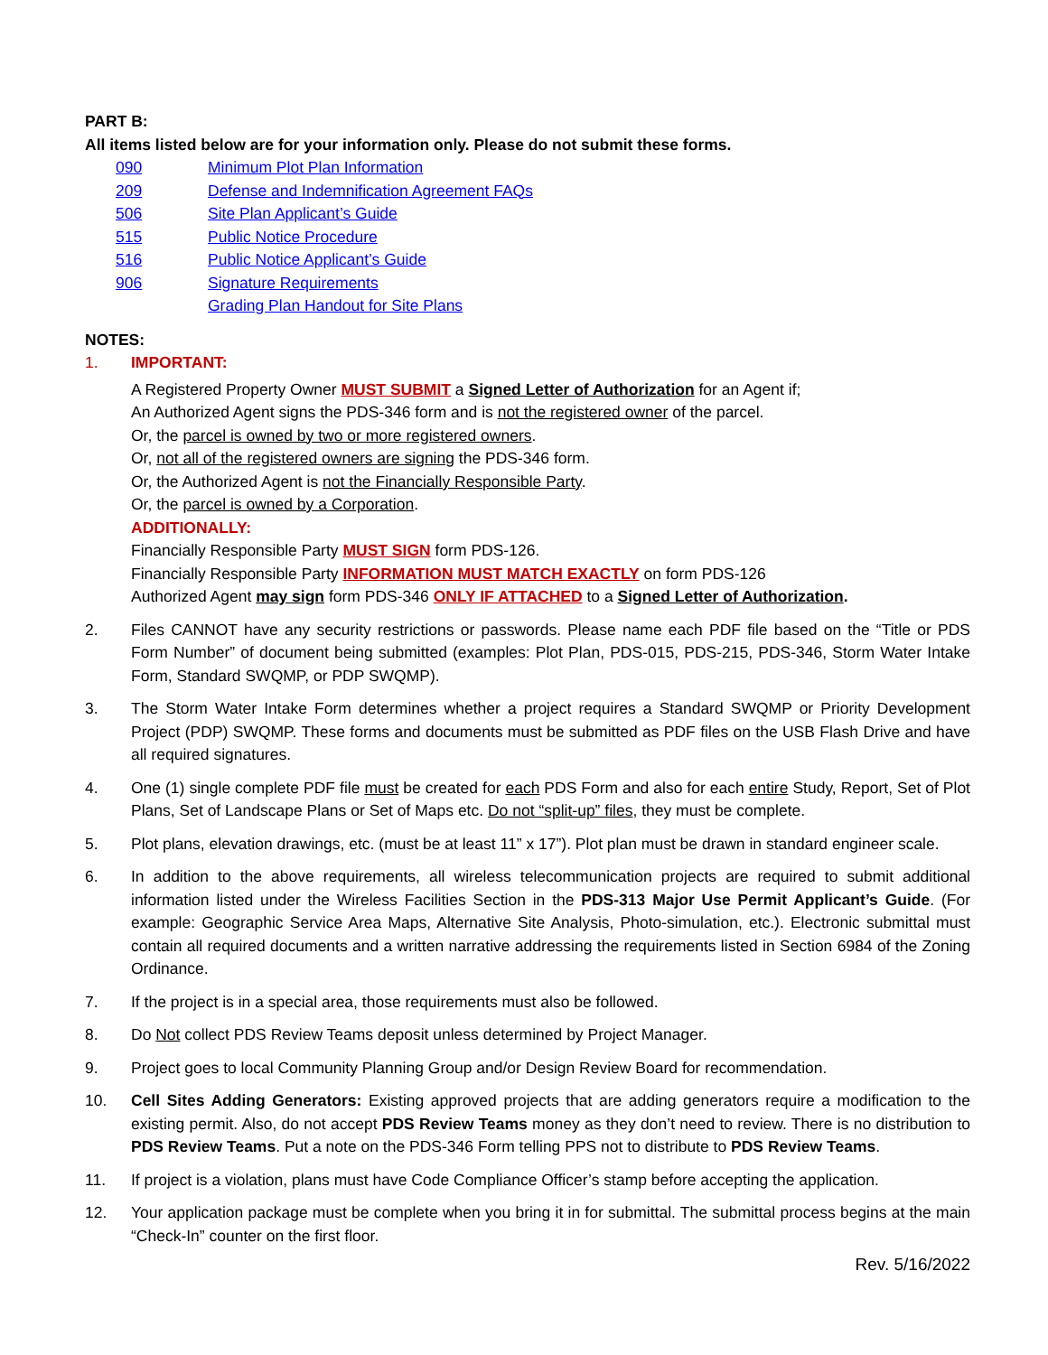PART B:
All items listed below are for your information only. Please do not submit these forms.
090 Minimum Plot Plan Information
209 Defense and Indemnification Agreement FAQs
506 Site Plan Applicant’s Guide
515 Public Notice Procedure
516 Public Notice Applicant’s Guide
906 Signature Requirements
Grading Plan Handout for Site Plans
NOTES:
1. IMPORTANT:
A Registered Property Owner MUST SUBMIT a Signed Letter of Authorization for an Agent if;
An Authorized Agent signs the PDS-346 form and is not the registered owner of the parcel.
Or, the parcel is owned by two or more registered owners.
Or, not all of the registered owners are signing the PDS-346 form.
Or, the Authorized Agent is not the Financially Responsible Party.
Or, the parcel is owned by a Corporation.
ADDITIONALLY:
Financially Responsible Party MUST SIGN form PDS-126.
Financially Responsible Party INFORMATION MUST MATCH EXACTLY on form PDS-126
Authorized Agent may sign form PDS-346 ONLY IF ATTACHED to a Signed Letter of Authorization.
2. Files CANNOT have any security restrictions or passwords. Please name each PDF file based on the “Title or PDS Form Number” of document being submitted (examples: Plot Plan, PDS-015, PDS-215, PDS-346, Storm Water Intake Form, Standard SWQMP, or PDP SWQMP).
3. The Storm Water Intake Form determines whether a project requires a Standard SWQMP or Priority Development Project (PDP) SWQMP. These forms and documents must be submitted as PDF files on the USB Flash Drive and have all required signatures.
4. One (1) single complete PDF file must be created for each PDS Form and also for each entire Study, Report, Set of Plot Plans, Set of Landscape Plans or Set of Maps etc. Do not “split-up” files, they must be complete.
5. Plot plans, elevation drawings, etc. (must be at least 11” x 17”). Plot plan must be drawn in standard engineer scale.
6. In addition to the above requirements, all wireless telecommunication projects are required to submit additional information listed under the Wireless Facilities Section in the PDS-313 Major Use Permit Applicant’s Guide. (For example: Geographic Service Area Maps, Alternative Site Analysis, Photo-simulation, etc.). Electronic submittal must contain all required documents and a written narrative addressing the requirements listed in Section 6984 of the Zoning Ordinance.
7. If the project is in a special area, those requirements must also be followed.
8. Do Not collect PDS Review Teams deposit unless determined by Project Manager.
9. Project goes to local Community Planning Group and/or Design Review Board for recommendation.
10. Cell Sites Adding Generators: Existing approved projects that are adding generators require a modification to the existing permit. Also, do not accept PDS Review Teams money as they don’t need to review. There is no distribution to PDS Review Teams. Put a note on the PDS-346 Form telling PPS not to distribute to PDS Review Teams.
11. If project is a violation, plans must have Code Compliance Officer’s stamp before accepting the application.
12. Your application package must be complete when you bring it in for submittal. The submittal process begins at the main “Check-In” counter on the first floor.
Rev. 5/16/2022